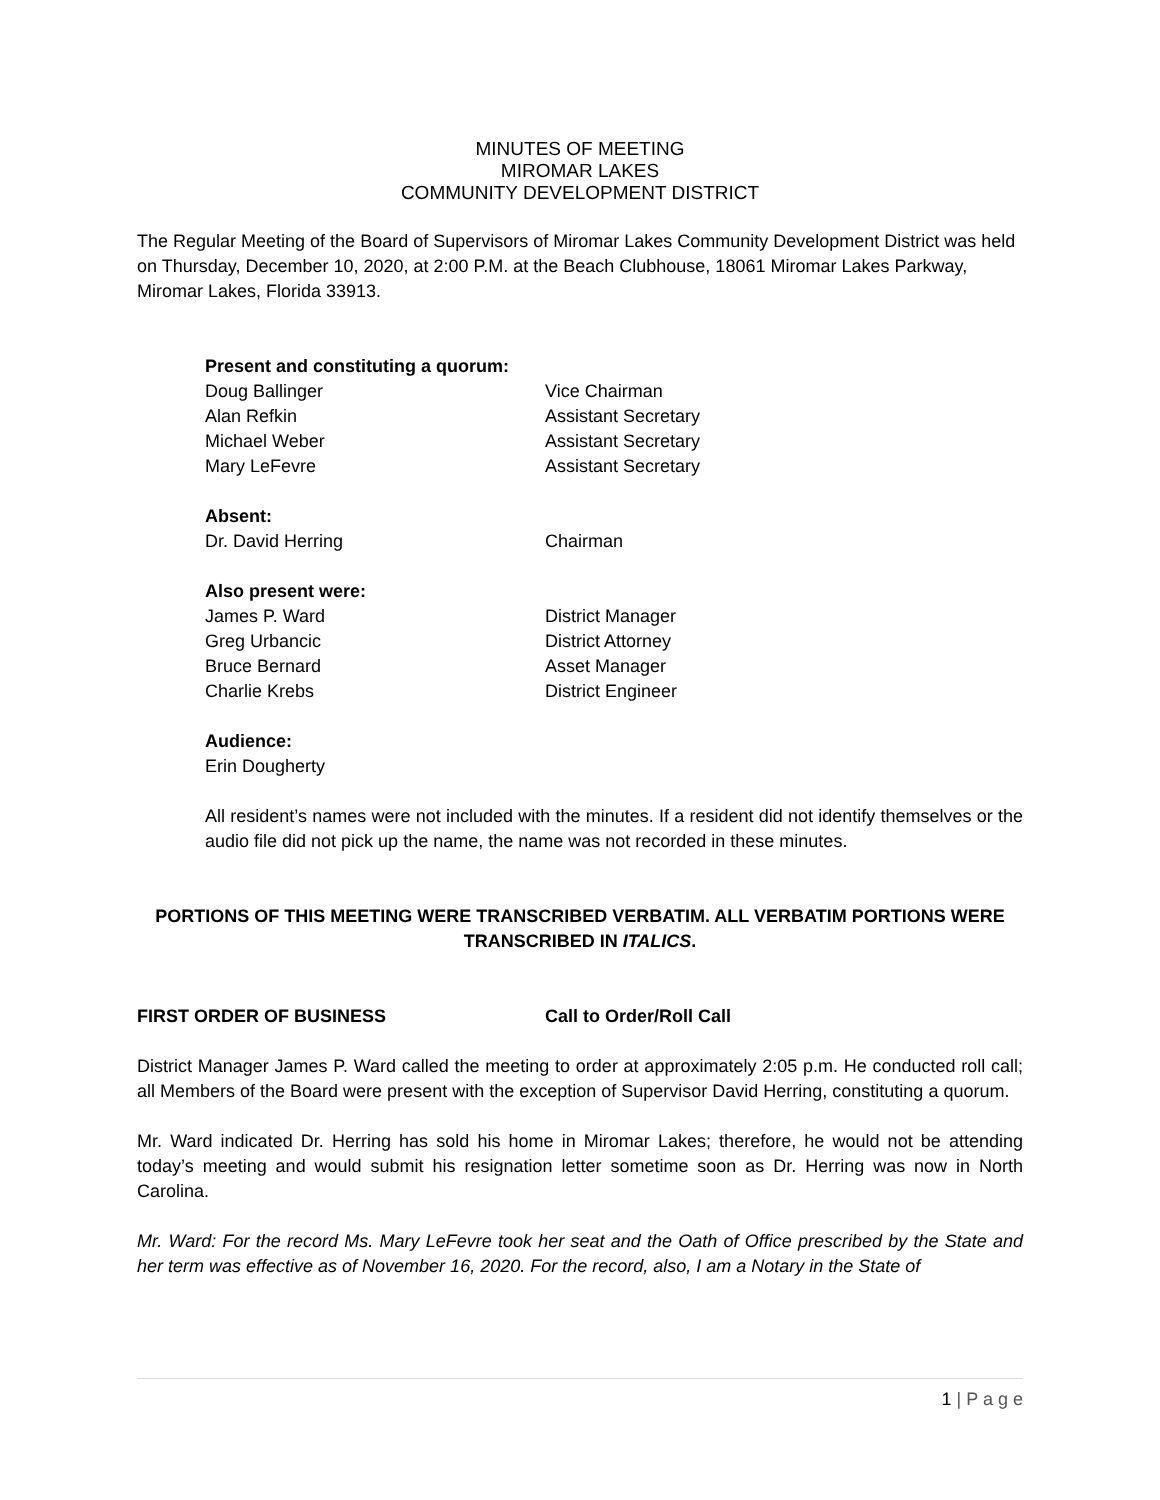MINUTES OF MEETING
MIROMAR LAKES
COMMUNITY DEVELOPMENT DISTRICT
The Regular Meeting of the Board of Supervisors of Miromar Lakes Community Development District was held on Thursday, December 10, 2020, at 2:00 P.M. at the Beach Clubhouse, 18061 Miromar Lakes Parkway, Miromar Lakes, Florida 33913.
Present and constituting a quorum:
Doug Ballinger Vice Chairman
Alan Refkin Assistant Secretary
Michael Weber Assistant Secretary
Mary LeFevre Assistant Secretary
Absent:
Dr. David Herring Chairman
Also present were:
James P. Ward District Manager
Greg Urbancic District Attorney
Bruce Bernard Asset Manager
Charlie Krebs District Engineer
Audience:
Erin Dougherty
All resident’s names were not included with the minutes. If a resident did not identify themselves or the audio file did not pick up the name, the name was not recorded in these minutes.
PORTIONS OF THIS MEETING WERE TRANSCRIBED VERBATIM. ALL VERBATIM PORTIONS WERE TRANSCRIBED IN ITALICS.
FIRST ORDER OF BUSINESS Call to Order/Roll Call
District Manager James P. Ward called the meeting to order at approximately 2:05 p.m. He conducted roll call; all Members of the Board were present with the exception of Supervisor David Herring, constituting a quorum.
Mr. Ward indicated Dr. Herring has sold his home in Miromar Lakes; therefore, he would not be attending today’s meeting and would submit his resignation letter sometime soon as Dr. Herring was now in North Carolina.
Mr. Ward: For the record Ms. Mary LeFevre took her seat and the Oath of Office prescribed by the State and her term was effective as of November 16, 2020. For the record, also, I am a Notary in the State of
1 | P a g e